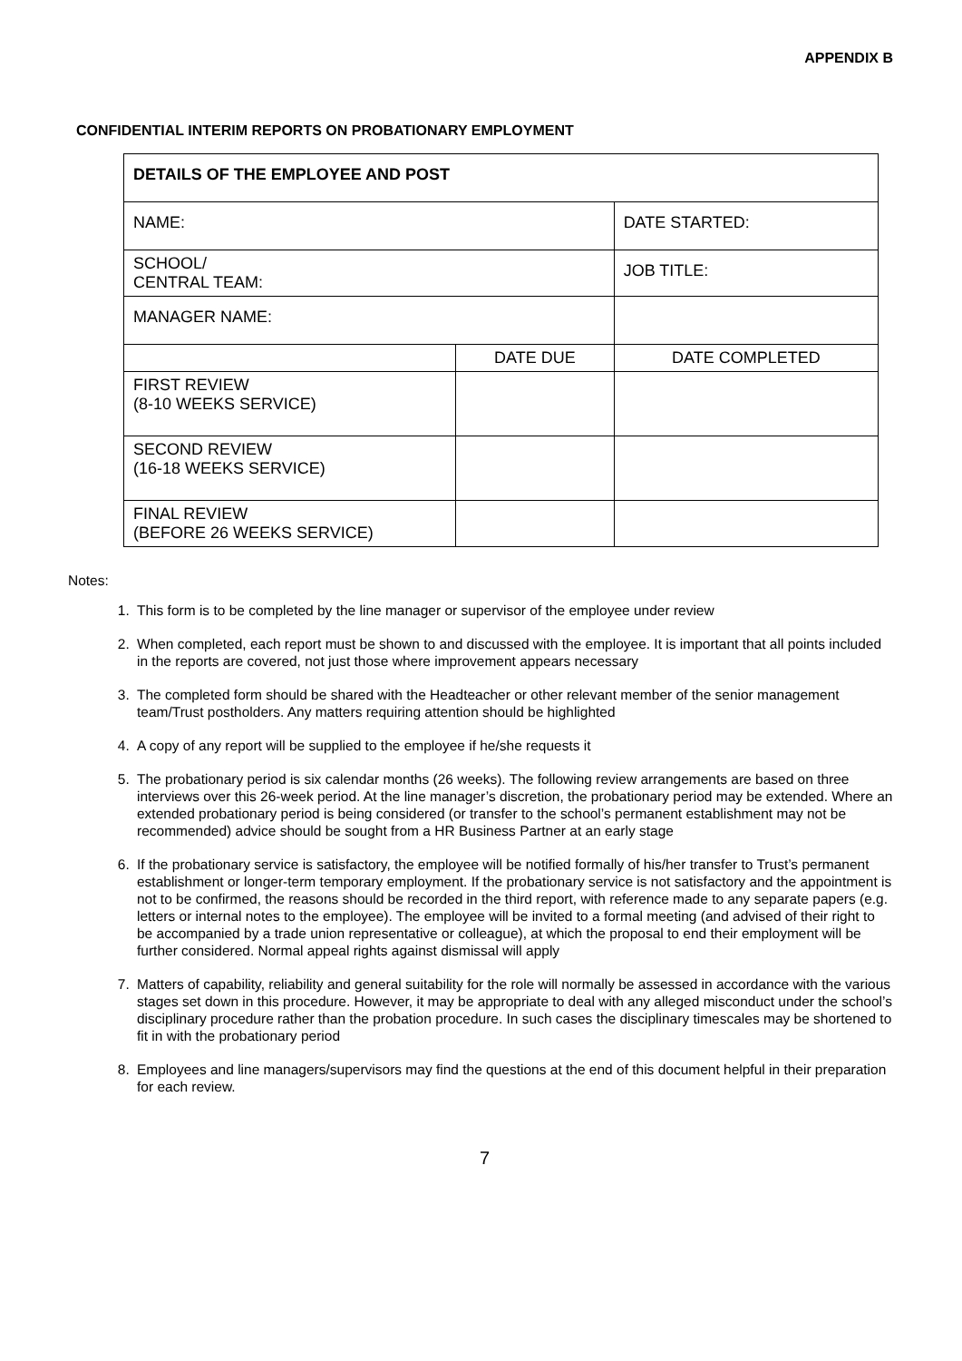APPENDIX B
CONFIDENTIAL INTERIM REPORTS ON PROBATIONARY EMPLOYMENT
| DETAILS OF THE EMPLOYEE AND POST | | |
| NAME: | | DATE STARTED: |
| SCHOOL/ CENTRAL TEAM: | | JOB TITLE: |
| MANAGER NAME: | | |
| | DATE DUE | DATE COMPLETED |
| FIRST REVIEW (8-10 WEEKS SERVICE) | | |
| SECOND REVIEW (16-18 WEEKS SERVICE) | | |
| FINAL REVIEW (BEFORE 26 WEEKS SERVICE) | | |
Notes:
1. This form is to be completed by the line manager or supervisor of the employee under review
2. When completed, each report must be shown to and discussed with the employee. It is important that all points included in the reports are covered, not just those where improvement appears necessary
3. The completed form should be shared with the Headteacher or other relevant member of the senior management team/Trust postholders. Any matters requiring attention should be highlighted
4. A copy of any report will be supplied to the employee if he/she requests it
5. The probationary period is six calendar months (26 weeks). The following review arrangements are based on three interviews over this 26-week period. At the line manager’s discretion, the probationary period may be extended. Where an extended probationary period is being considered (or transfer to the school’s permanent establishment may not be recommended) advice should be sought from a HR Business Partner at an early stage
6. If the probationary service is satisfactory, the employee will be notified formally of his/her transfer to Trust’s permanent establishment or longer-term temporary employment. If the probationary service is not satisfactory and the appointment is not to be confirmed, the reasons should be recorded in the third report, with reference made to any separate papers (e.g. letters or internal notes to the employee). The employee will be invited to a formal meeting (and advised of their right to be accompanied by a trade union representative or colleague), at which the proposal to end their employment will be further considered. Normal appeal rights against dismissal will apply
7. Matters of capability, reliability and general suitability for the role will normally be assessed in accordance with the various stages set down in this procedure. However, it may be appropriate to deal with any alleged misconduct under the school’s disciplinary procedure rather than the probation procedure. In such cases the disciplinary timescales may be shortened to fit in with the probationary period
8. Employees and line managers/supervisors may find the questions at the end of this document helpful in their preparation for each review.
7